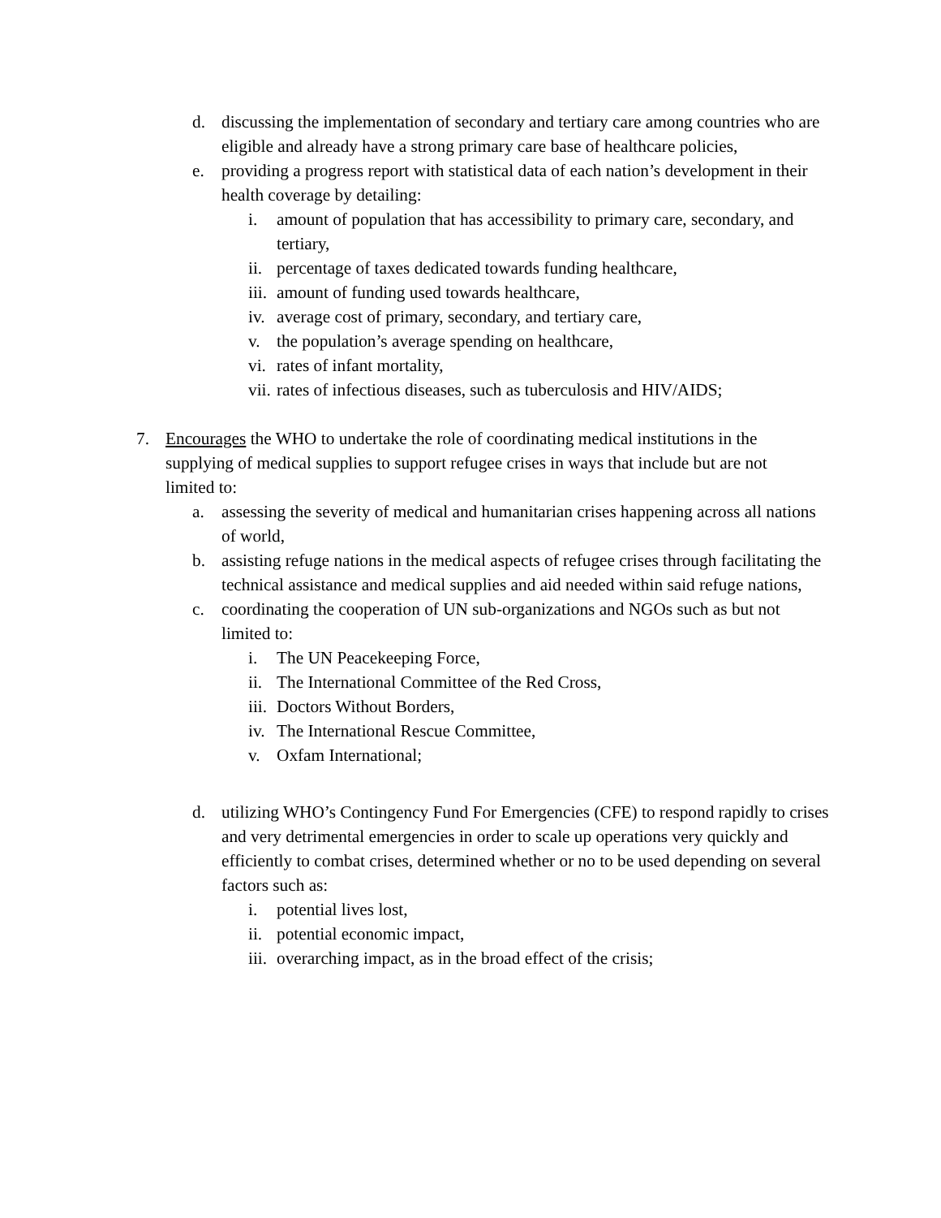d. discussing the implementation of secondary and tertiary care among countries who are eligible and already have a strong primary care base of healthcare policies,
e. providing a progress report with statistical data of each nation’s development in their health coverage by detailing:
i. amount of population that has accessibility to primary care, secondary, and tertiary,
ii. percentage of taxes dedicated towards funding healthcare,
iii. amount of funding used towards healthcare,
iv. average cost of primary, secondary, and tertiary care,
v. the population’s average spending on healthcare,
vi. rates of infant mortality,
vii. rates of infectious diseases, such as tuberculosis and HIV/AIDS;
7. Encourages the WHO to undertake the role of coordinating medical institutions in the supplying of medical supplies to support refugee crises in ways that include but are not limited to:
a. assessing the severity of medical and humanitarian crises happening across all nations of world,
b. assisting refuge nations in the medical aspects of refugee crises through facilitating the technical assistance and medical supplies and aid needed within said refuge nations,
c. coordinating the cooperation of UN sub-organizations and NGOs such as but not limited to:
i. The UN Peacekeeping Force,
ii. The International Committee of the Red Cross,
iii. Doctors Without Borders,
iv. The International Rescue Committee,
v. Oxfam International;
d. utilizing WHO’s Contingency Fund For Emergencies (CFE) to respond rapidly to crises and very detrimental emergencies in order to scale up operations very quickly and efficiently to combat crises, determined whether or no to be used depending on several factors such as:
i. potential lives lost,
ii. potential economic impact,
iii. overarching impact, as in the broad effect of the crisis;